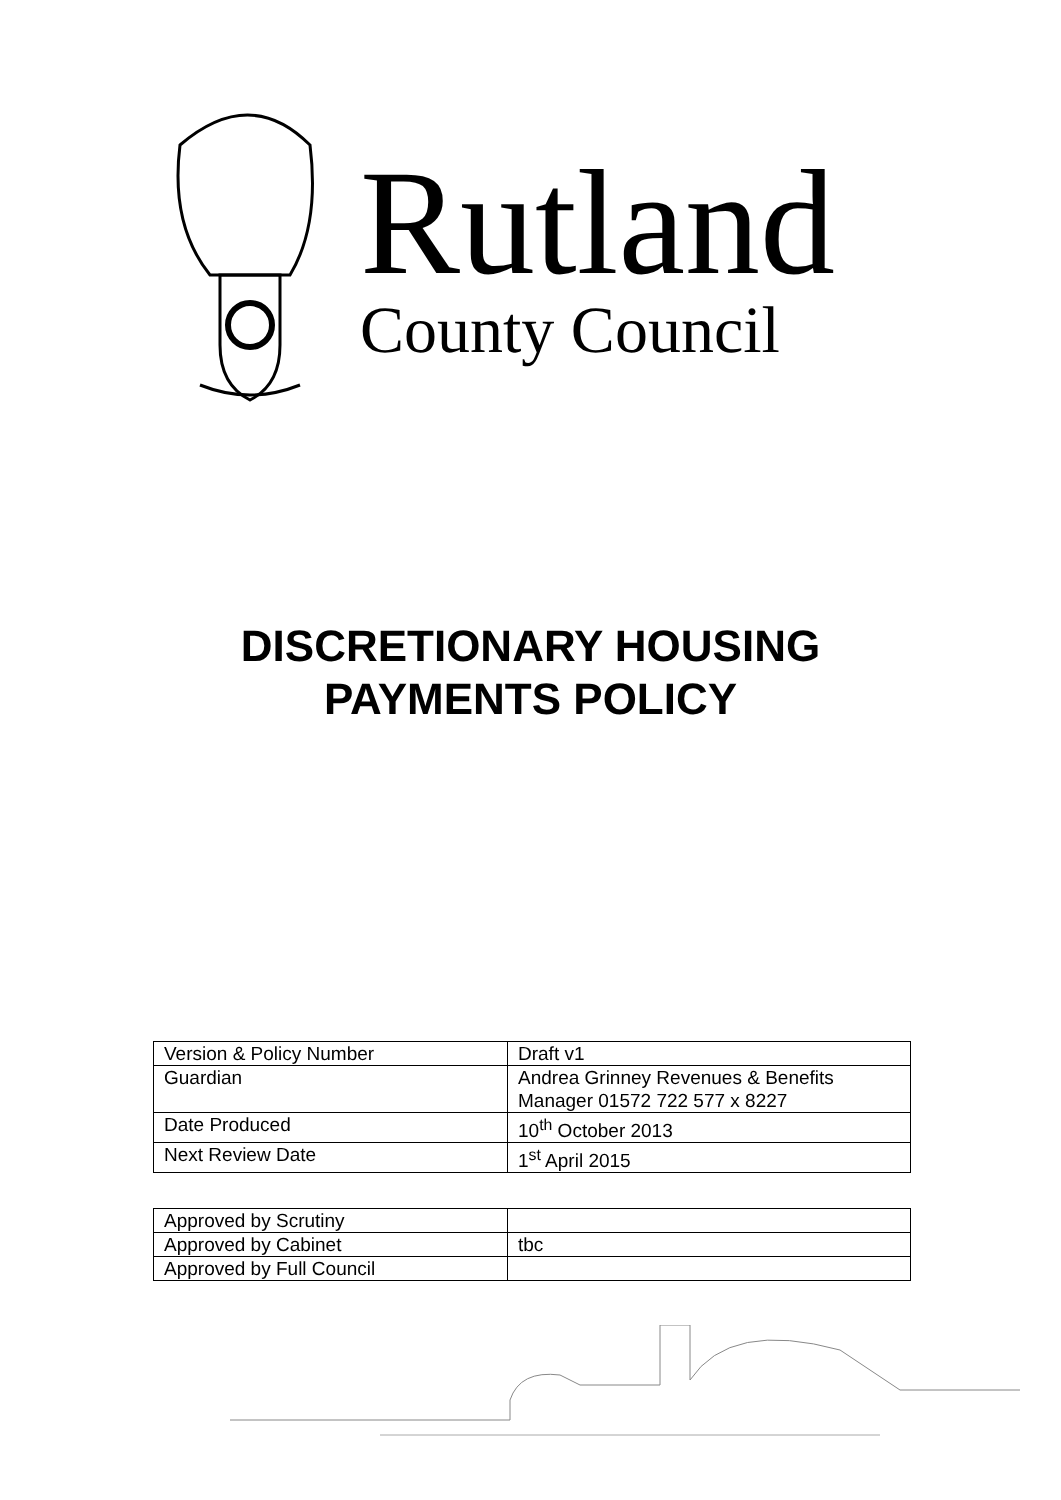Rutland
County Council
DISCRETIONARY HOUSING
PAYMENTS POLICY
| Version & Policy Number | Draft v1 |
| Guardian | Andrea Grinney Revenues & Benefits Manager 01572 722 577 x 8227 |
| Date Produced | 10<sup>th</sup> October 2013 |
| Next Review Date | 1<sup>st</sup> April 2015 |
| Approved by Scrutiny | |
| Approved by Cabinet | tbc |
| Approved by Full Council | |